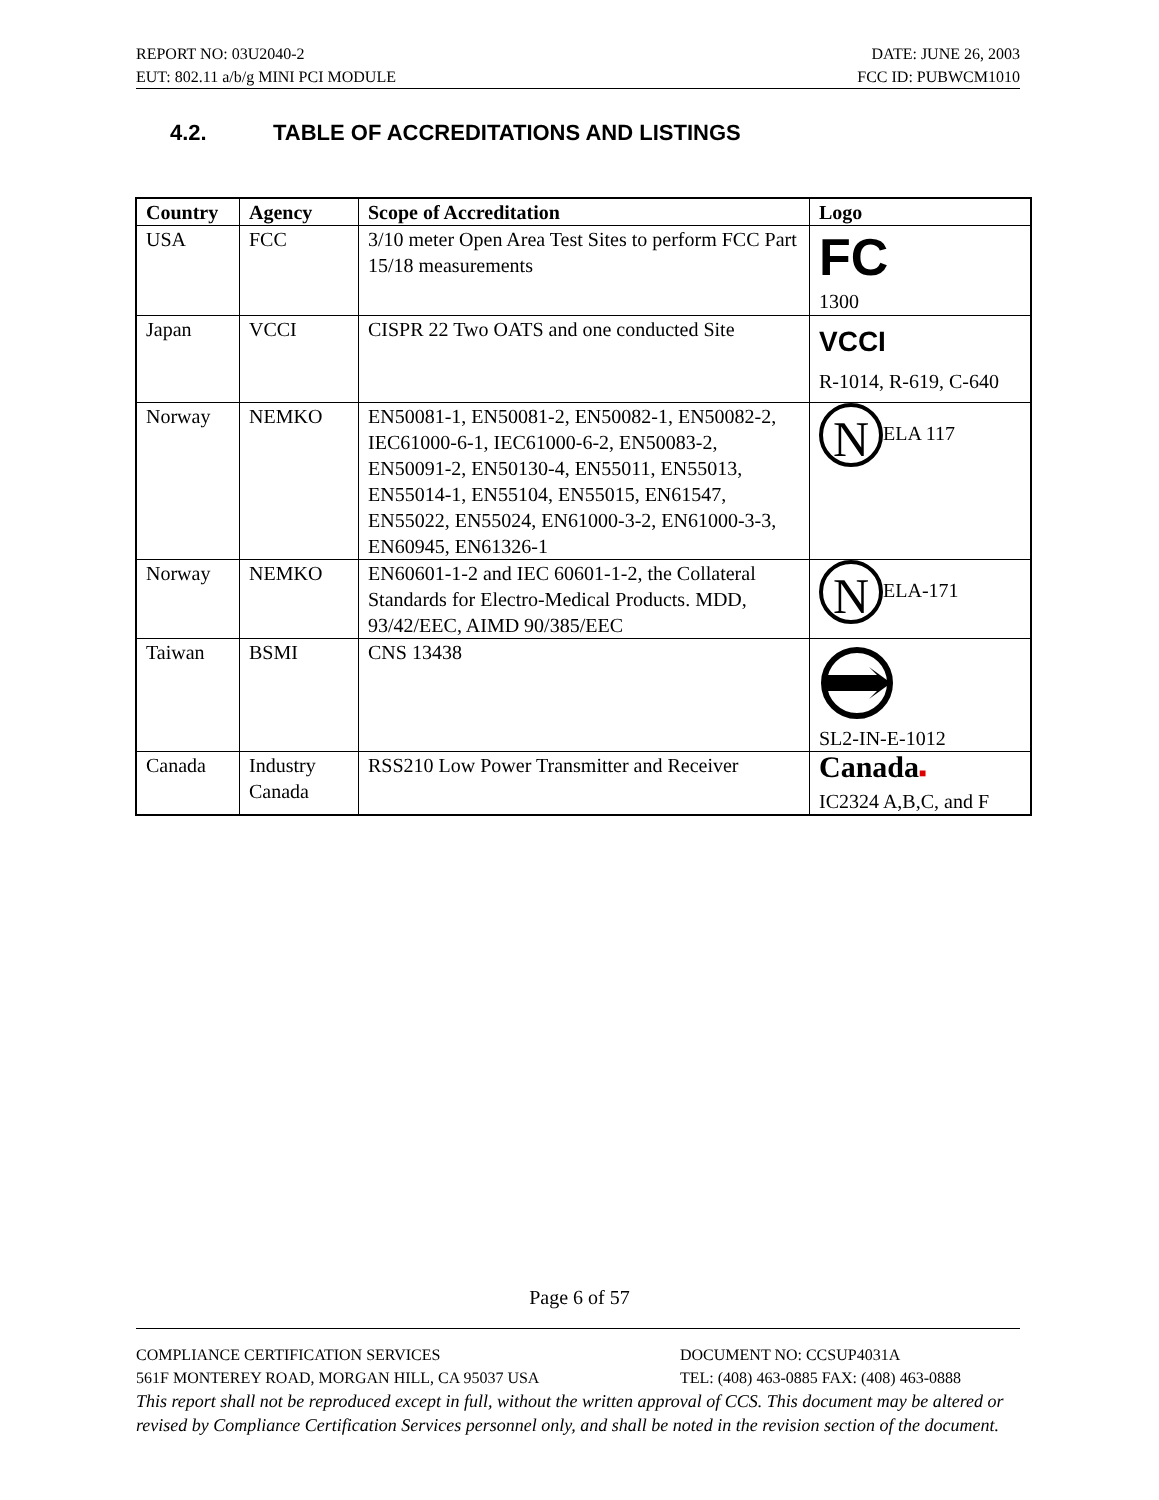REPORT NO: 03U2040-2 DATE: JUNE 26, 2003
EUT: 802.11 a/b/g MINI PCI MODULE FCC ID: PUBWCM1010
4.2. TABLE OF ACCREDITATIONS AND LISTINGS
| Country | Agency | Scope of Accreditation | Logo |
| --- | --- | --- | --- |
| USA | FCC | 3/10 meter Open Area Test Sites to perform FCC Part 15/18 measurements | FC 1300 |
| Japan | VCCI | CISPR 22 Two OATS and one conducted Site | VCCI R-1014, R-619, C-640 |
| Norway | NEMKO | EN50081-1, EN50081-2, EN50082-1, EN50082-2, IEC61000-6-1, IEC61000-6-2, EN50083-2, EN50091-2, EN50130-4, EN55011, EN55013, EN55014-1, EN55104, EN55015, EN61547, EN55022, EN55024, EN61000-3-2, EN61000-3-3, EN60945, EN61326-1 | N ELA 117 |
| Norway | NEMKO | EN60601-1-2 and IEC 60601-1-2, the Collateral Standards for Electro-Medical Products. MDD, 93/42/EEC, AIMD 90/385/EEC | N ELA-171 |
| Taiwan | BSMI | CNS 13438 | SL2-IN-E-1012 |
| Canada | Industry Canada | RSS210 Low Power Transmitter and Receiver | Canad a ■ IC2324 A,B,C, and F |
Page 6 of 57
COMPLIANCE CERTIFICATION SERVICES DOCUMENT NO: CCSUP4031A
561F MONTEREY ROAD, MORGAN HILL, CA 95037 USA TEL: (408) 463-0885 FAX: (408) 463-0888
This report shall not be reproduced except in full, without the written approval of CCS. This document may be altered or revised by Compliance Certification Services personnel only, and shall be noted in the revision section of the document.